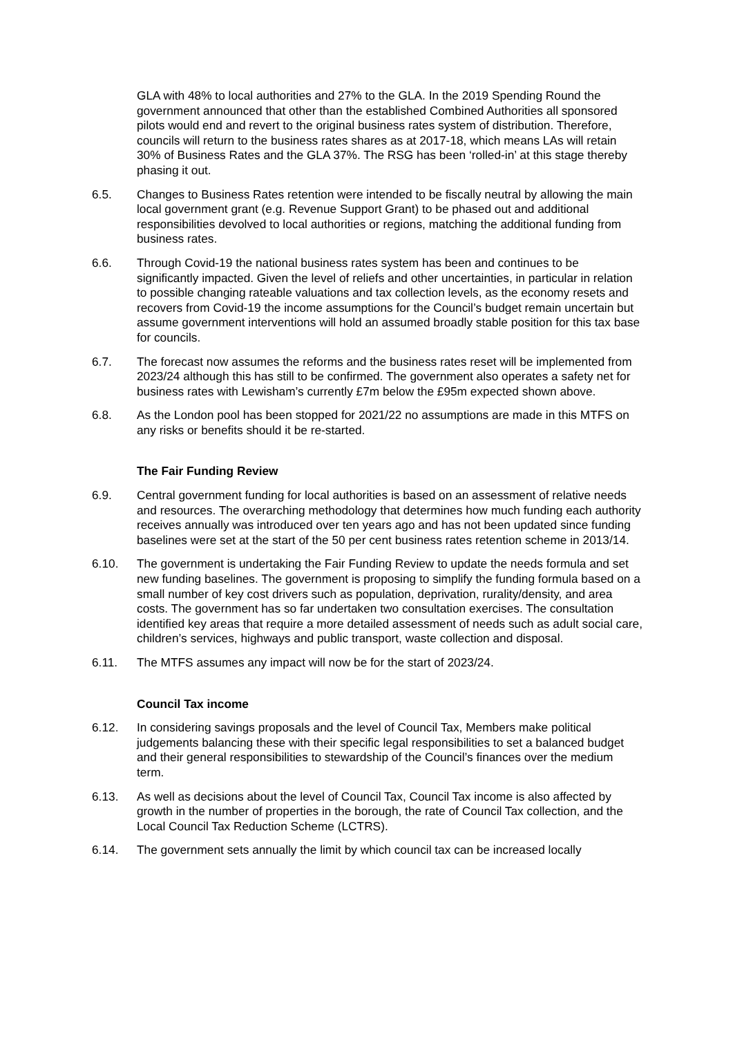GLA with 48% to local authorities and 27% to the GLA. In the 2019 Spending Round the government announced that other than the established Combined Authorities all sponsored pilots would end and revert to the original business rates system of distribution. Therefore, councils will return to the business rates shares as at 2017-18, which means LAs will retain 30% of Business Rates and the GLA 37%. The RSG has been ‘rolled-in’ at this stage thereby phasing it out.
6.5. Changes to Business Rates retention were intended to be fiscally neutral by allowing the main local government grant (e.g. Revenue Support Grant) to be phased out and additional responsibilities devolved to local authorities or regions, matching the additional funding from business rates.
6.6. Through Covid-19 the national business rates system has been and continues to be significantly impacted. Given the level of reliefs and other uncertainties, in particular in relation to possible changing rateable valuations and tax collection levels, as the economy resets and recovers from Covid-19 the income assumptions for the Council’s budget remain uncertain but assume government interventions will hold an assumed broadly stable position for this tax base for councils.
6.7. The forecast now assumes the reforms and the business rates reset will be implemented from 2023/24 although this has still to be confirmed. The government also operates a safety net for business rates with Lewisham’s currently £7m below the £95m expected shown above.
6.8. As the London pool has been stopped for 2021/22 no assumptions are made in this MTFS on any risks or benefits should it be re-started.
The Fair Funding Review
6.9. Central government funding for local authorities is based on an assessment of relative needs and resources. The overarching methodology that determines how much funding each authority receives annually was introduced over ten years ago and has not been updated since funding baselines were set at the start of the 50 per cent business rates retention scheme in 2013/14.
6.10. The government is undertaking the Fair Funding Review to update the needs formula and set new funding baselines. The government is proposing to simplify the funding formula based on a small number of key cost drivers such as population, deprivation, rurality/density, and area costs. The government has so far undertaken two consultation exercises. The consultation identified key areas that require a more detailed assessment of needs such as adult social care, children’s services, highways and public transport, waste collection and disposal.
6.11. The MTFS assumes any impact will now be for the start of 2023/24.
Council Tax income
6.12. In considering savings proposals and the level of Council Tax, Members make political judgements balancing these with their specific legal responsibilities to set a balanced budget and their general responsibilities to stewardship of the Council’s finances over the medium term.
6.13. As well as decisions about the level of Council Tax, Council Tax income is also affected by growth in the number of properties in the borough, the rate of Council Tax collection, and the Local Council Tax Reduction Scheme (LCTRS).
6.14. The government sets annually the limit by which council tax can be increased locally